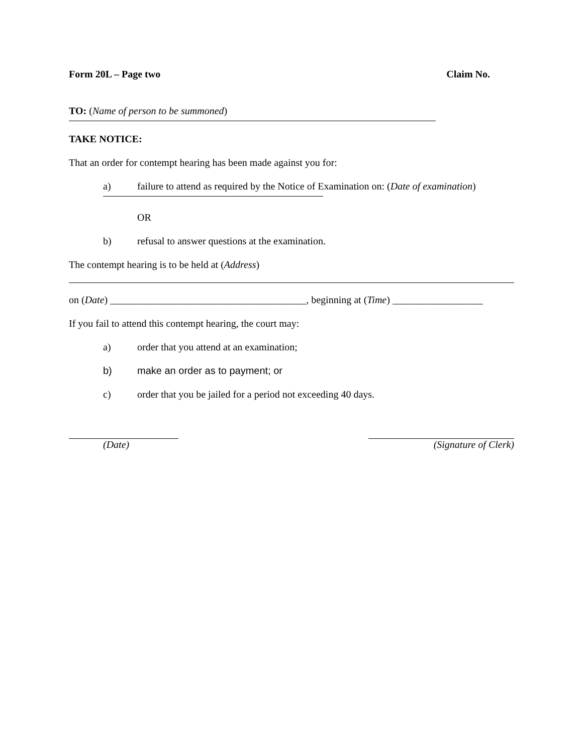Form 20L – Page two Claim No.
TO: (Name of person to be summoned)
TAKE NOTICE:
That an order for contempt hearing has been made against you for:
a) failure to attend as required by the Notice of Examination on: (Date of examination)
OR
b) refusal to answer questions at the examination.
The contempt hearing is to be held at (Address)
on (Date) _______________________________________, beginning at (Time) __________________
If you fail to attend this contempt hearing, the court may:
a) order that you attend at an examination;
b) make an order as to payment; or
c) order that you be jailed for a period not exceeding 40 days.
(Date) (Signature of Clerk)